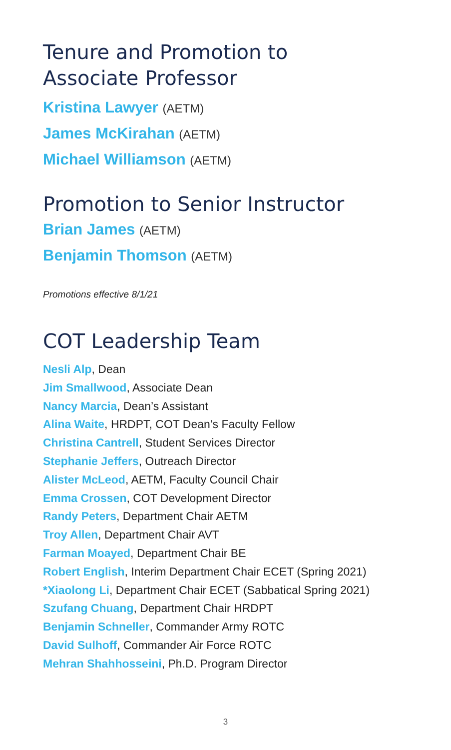Tenure and Promotion to
Associate Professor
Kristina Lawyer (AETM)
James McKirahan (AETM)
Michael Williamson (AETM)
Promotion to Senior Instructor
Brian James (AETM)
Benjamin Thomson (AETM)
Promotions effective 8/1/21
COT Leadership Team
Nesli Alp, Dean
Jim Smallwood, Associate Dean
Nancy Marcia, Dean’s Assistant
Alina Waite, HRDPT, COT Dean’s Faculty Fellow
Christina Cantrell, Student Services Director
Stephanie Jeffers, Outreach Director
Alister McLeod, AETM, Faculty Council Chair
Emma Crossen, COT Development Director
Randy Peters, Department Chair AETM
Troy Allen, Department Chair AVT
Farman Moayed, Department Chair BE
Robert English, Interim Department Chair ECET (Spring 2021)
*Xiaolong Li, Department Chair ECET (Sabbatical Spring 2021)
Szufang Chuang, Department Chair HRDPT
Benjamin Schneller, Commander Army ROTC
David Sulhoff, Commander Air Force ROTC
Mehran Shahhosseini, Ph.D. Program Director
3